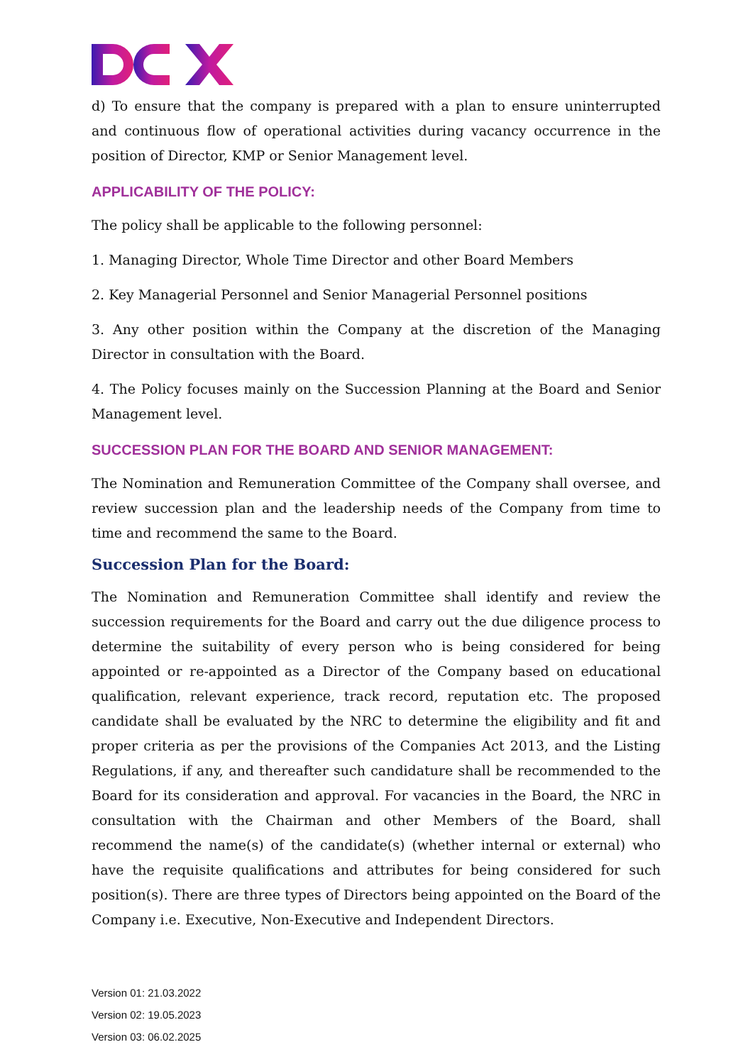d) To ensure that the company is prepared with a plan to ensure uninterrupted and continuous flow of operational activities during vacancy occurrence in the position of Director, KMP or Senior Management level.
APPLICABILITY OF THE POLICY:
The policy shall be applicable to the following personnel:
1. Managing Director, Whole Time Director and other Board Members
2. Key Managerial Personnel and Senior Managerial Personnel positions
3. Any other position within the Company at the discretion of the Managing Director in consultation with the Board.
4. The Policy focuses mainly on the Succession Planning at the Board and Senior Management level.
SUCCESSION PLAN FOR THE BOARD AND SENIOR MANAGEMENT:
The Nomination and Remuneration Committee of the Company shall oversee, and review succession plan and the leadership needs of the Company from time to time and recommend the same to the Board.
Succession Plan for the Board:
The Nomination and Remuneration Committee shall identify and review the succession requirements for the Board and carry out the due diligence process to determine the suitability of every person who is being considered for being appointed or re-appointed as a Director of the Company based on educational qualification, relevant experience, track record, reputation etc. The proposed candidate shall be evaluated by the NRC to determine the eligibility and fit and proper criteria as per the provisions of the Companies Act 2013, and the Listing Regulations, if any, and thereafter such candidature shall be recommended to the Board for its consideration and approval. For vacancies in the Board, the NRC in consultation with the Chairman and other Members of the Board, shall recommend the name(s) of the candidate(s) (whether internal or external) who have the requisite qualifications and attributes for being considered for such position(s). There are three types of Directors being appointed on the Board of the Company i.e. Executive, Non-Executive and Independent Directors.
Version 01: 21.03.2022
Version 02: 19.05.2023
Version 03: 06.02.2025